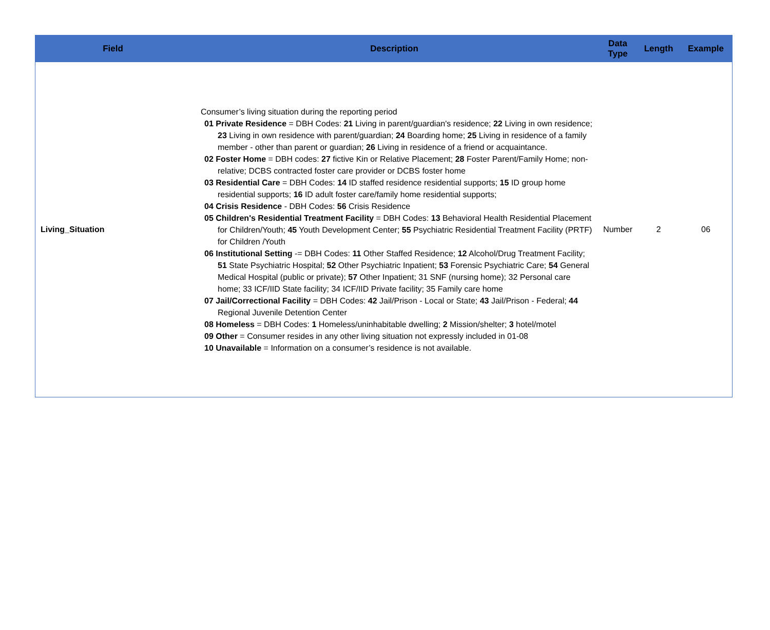| Field | Description | Data Type | Length | Example |
| --- | --- | --- | --- | --- |
| Living_Situation | Consumer’s living situation during the reporting period 01 Private Residence = DBH Codes: 21 Living in parent/guardian's residence; 22 Living in own residence; 23 Living in own residence with parent/guardian; 24 Boarding home; 25 Living in residence of a family member - other than parent or guardian; 26 Living in residence of a friend or acquaintance. 02 Foster Home = DBH codes: 27 fictive Kin or Relative Placement; 28 Foster Parent/Family Home; non-relative; DCBS contracted foster care provider or DCBS foster home 03 Residential Care = DBH Codes: 14 ID staffed residence residential supports; 15 ID group home residential supports; 16 ID adult foster care/family home residential supports; 04 Crisis Residence - DBH Codes: 56 Crisis Residence 05 Children's Residential Treatment Facility = DBH Codes: 13 Behavioral Health Residential Placement for Children/Youth; 45 Youth Development Center; 55 Psychiatric Residential Treatment Facility (PRTF) for Children /Youth 06 Institutional Setting -= DBH Codes: 11 Other Staffed Residence; 12 Alcohol/Drug Treatment Facility; 51 State Psychiatric Hospital; 52 Other Psychiatric Inpatient; 53 Forensic Psychiatric Care; 54 General Medical Hospital (public or private); 57 Other Inpatient; 31 SNF (nursing home); 32 Personal care home; 33 ICF/IID State facility; 34 ICF/IID Private facility; 35 Family care home 07 Jail/Correctional Facility = DBH Codes: 42 Jail/Prison - Local or State; 43 Jail/Prison - Federal; 44 Regional Juvenile Detention Center 08 Homeless = DBH Codes: 1 Homeless/uninhabitable dwelling; 2 Mission/shelter; 3 hotel/motel 09 Other = Consumer resides in any other living situation not expressly included in 01-08 10 Unavailable = Information on a consumer’s residence is not available. | Number | 2 | 06 |